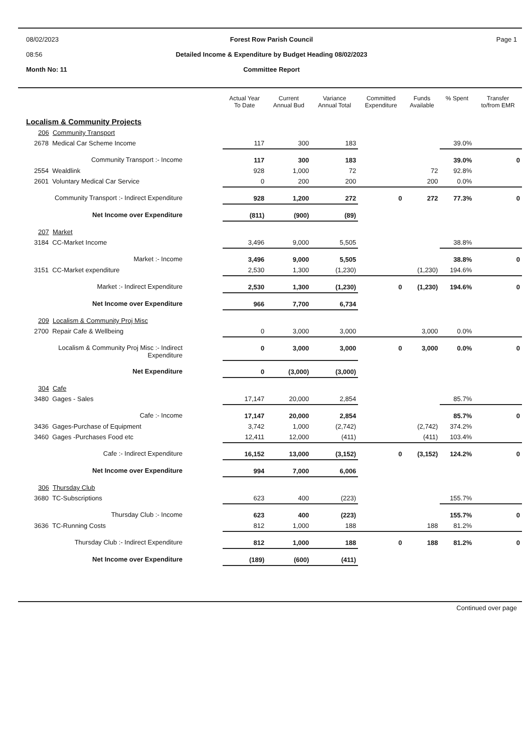08/02/2023
08:56
Month No: 11
Forest Row Parish Council
Detailed Income & Expenditure by Budget Heading 08/02/2023
Committee Report
Page 1
| | Actual Year To Date | Current Annual Bud | Variance Annual Total | Committed Expenditure | Funds Available | % Spent | Transfer to/from EMR |
| --- | --- | --- | --- | --- | --- | --- | --- |
| Localism & Community Projects | | | | | | | |
| 206 Community Transport | | | | | | | |
| 2678 Medical Car Scheme Income | 117 | 300 | 183 | | | 39.0% | |
| Community Transport :- Income | 117 | 300 | 183 | | | 39.0% | 0 |
| 2554 Wealdlink | 928 | 1,000 | 72 | | 72 | 92.8% | |
| 2601 Voluntary Medical Car Service | 0 | 200 | 200 | | 200 | 0.0% | |
| Community Transport :- Indirect Expenditure | 928 | 1,200 | 272 | 0 | 272 | 77.3% | 0 |
| Net Income over Expenditure | (811) | (900) | (89) | | | | |
| 207 Market | | | | | | | |
| 3184 CC-Market Income | 3,496 | 9,000 | 5,505 | | | 38.8% | |
| Market :- Income | 3,496 | 9,000 | 5,505 | | | 38.8% | 0 |
| 3151 CC-Market expenditure | 2,530 | 1,300 | (1,230) | | (1,230) | 194.6% | |
| Market :- Indirect Expenditure | 2,530 | 1,300 | (1,230) | 0 | (1,230) | 194.6% | 0 |
| Net Income over Expenditure | 966 | 7,700 | 6,734 | | | | |
| 209 Localism & Community Proj Misc | | | | | | | |
| 2700 Repair Cafe & Wellbeing | 0 | 3,000 | 3,000 | | 3,000 | 0.0% | |
| Localism & Community Proj Misc :- Indirect Expenditure | 0 | 3,000 | 3,000 | 0 | 3,000 | 0.0% | 0 |
| Net Expenditure | 0 | (3,000) | (3,000) | | | | |
| 304 Cafe | | | | | | | |
| 3480 Gages - Sales | 17,147 | 20,000 | 2,854 | | | 85.7% | |
| Cafe :- Income | 17,147 | 20,000 | 2,854 | | | 85.7% | 0 |
| 3436 Gages-Purchase of Equipment | 3,742 | 1,000 | (2,742) | | (2,742) | 374.2% | |
| 3460 Gages -Purchases Food etc | 12,411 | 12,000 | (411) | | (411) | 103.4% | |
| Cafe :- Indirect Expenditure | 16,152 | 13,000 | (3,152) | 0 | (3,152) | 124.2% | 0 |
| Net Income over Expenditure | 994 | 7,000 | 6,006 | | | | |
| 306 Thursday Club | | | | | | | |
| 3680 TC-Subscriptions | 623 | 400 | (223) | | | 155.7% | |
| Thursday Club :- Income | 623 | 400 | (223) | | | 155.7% | 0 |
| 3636 TC-Running Costs | 812 | 1,000 | 188 | | 188 | 81.2% | |
| Thursday Club :- Indirect Expenditure | 812 | 1,000 | 188 | 0 | 188 | 81.2% | 0 |
| Net Income over Expenditure | (189) | (600) | (411) | | | | |
Continued over page